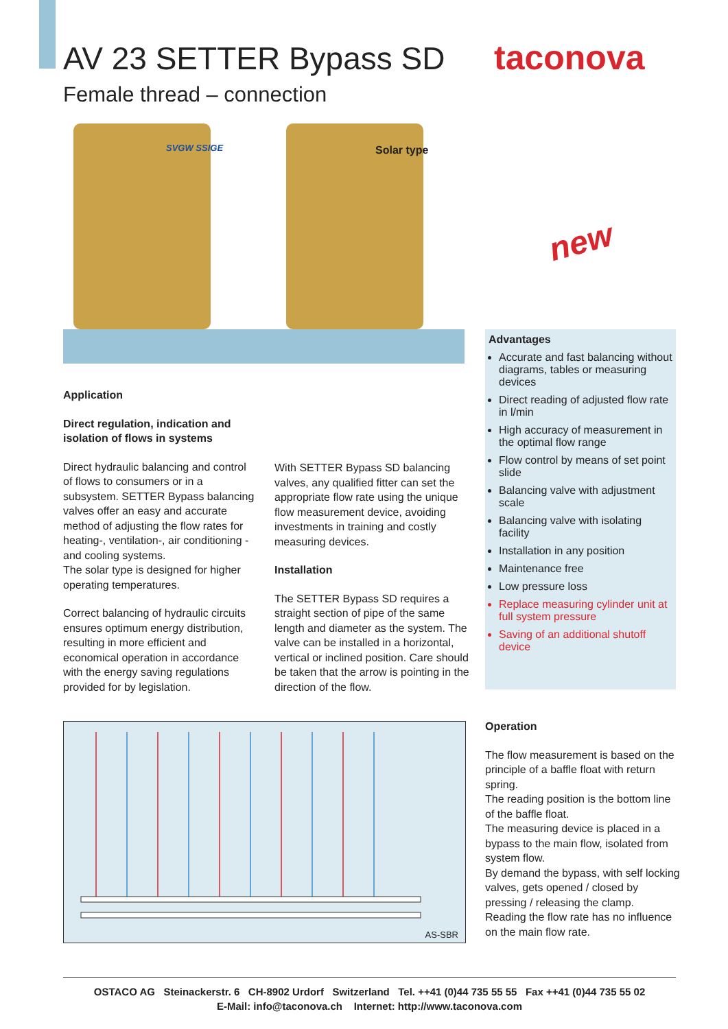AV 23 SETTER Bypass SD
Female thread – connection
taconova
SVGW SSIGE Solar type
new
Advantages
Accurate and fast balancing without diagrams, tables or measuring devices
Direct reading of adjusted flow rate in l/min
High accuracy of measurement in the optimal flow range
Flow control by means of set point slide
Balancing valve with adjustment scale
Balancing valve with isolating facility
Installation in any position
Maintenance free
Low pressure loss
Replace measuring cylinder unit at full system pressure
Saving of an additional shutoff device
Application
Direct regulation, indication and isolation of flows in systems
Direct hydraulic balancing and control of flows to consumers or in a subsystem. SETTER Bypass balancing valves offer an easy and accurate method of adjusting the flow rates for heating-, ventilation-, air conditioning - and cooling systems.
The solar type is designed for higher operating temperatures.
Correct balancing of hydraulic circuits ensures optimum energy distribution, resulting in more efficient and economical operation in accordance with the energy saving regulations provided for by legislation.
With SETTER Bypass SD balancing valves, any qualified fitter can set the appropriate flow rate using the unique flow measurement device, avoiding investments in training and costly measuring devices.
Installation
The SETTER Bypass SD requires a straight section of pipe of the same length and diameter as the system. The valve can be installed in a horizontal, vertical or inclined position. Care should be taken that the arrow is pointing in the direction of the flow.
AS-SBR
Operation
The flow measurement is based on the principle of a baffle float with return spring.
The reading position is the bottom line of the baffle float.
The measuring device is placed in a bypass to the main flow, isolated from system flow.
By demand the bypass, with self locking valves, gets opened / closed by pressing / releasing the clamp.
Reading the flow rate has no influence on the main flow rate.
OSTACO AG Steinackerstr. 6 CH-8902 Urdorf Switzerland Tel. ++41 (0)44 735 55 55 Fax ++41 (0)44 735 55 02
E-Mail: info@taconova.ch Internet: http://www.taconova.com